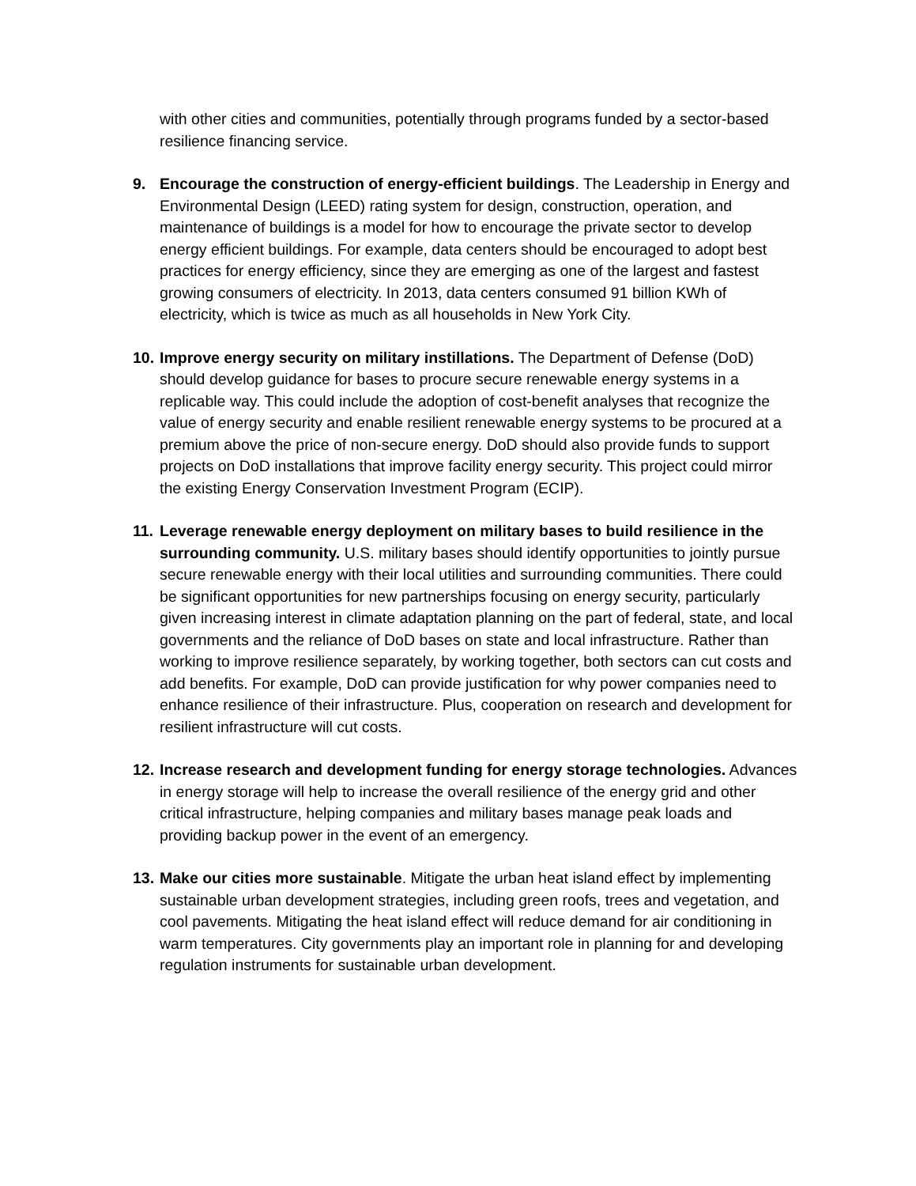with other cities and communities, potentially through programs funded by a sector-based resilience financing service.
9. Encourage the construction of energy-efficient buildings. The Leadership in Energy and Environmental Design (LEED) rating system for design, construction, operation, and maintenance of buildings is a model for how to encourage the private sector to develop energy efficient buildings. For example, data centers should be encouraged to adopt best practices for energy efficiency, since they are emerging as one of the largest and fastest growing consumers of electricity. In 2013, data centers consumed 91 billion KWh of electricity, which is twice as much as all households in New York City.
10.
Improve energy security on military instillations. The Department of Defense (DoD) should develop guidance for bases to procure secure renewable energy systems in a replicable way. This could include the adoption of cost-benefit analyses that recognize the value of energy security and enable resilient renewable energy systems to be procured at a premium above the price of non-secure energy. DoD should also provide funds to support projects on DoD installations that improve facility energy security. This project could mirror the existing Energy Conservation Investment Program (ECIP).
11.
Leverage renewable energy deployment on military bases to build resilience in the surrounding community. U.S. military bases should identify opportunities to jointly pursue secure renewable energy with their local utilities and surrounding communities. There could be significant opportunities for new partnerships focusing on energy security, particularly given increasing interest in climate adaptation planning on the part of federal, state, and local governments and the reliance of DoD bases on state and local infrastructure. Rather than working to improve resilience separately, by working together, both sectors can cut costs and add benefits. For example, DoD can provide justification for why power companies need to enhance resilience of their infrastructure. Plus, cooperation on research and development for resilient infrastructure will cut costs.
12.
Increase research and development funding for energy storage technologies. Advances in energy storage will help to increase the overall resilience of the energy grid and other critical infrastructure, helping companies and military bases manage peak loads and providing backup power in the event of an emergency.
13.
Make our cities more sustainable. Mitigate the urban heat island effect by implementing sustainable urban development strategies, including green roofs, trees and vegetation, and cool pavements. Mitigating the heat island effect will reduce demand for air conditioning in warm temperatures. City governments play an important role in planning for and developing regulation instruments for sustainable urban development.